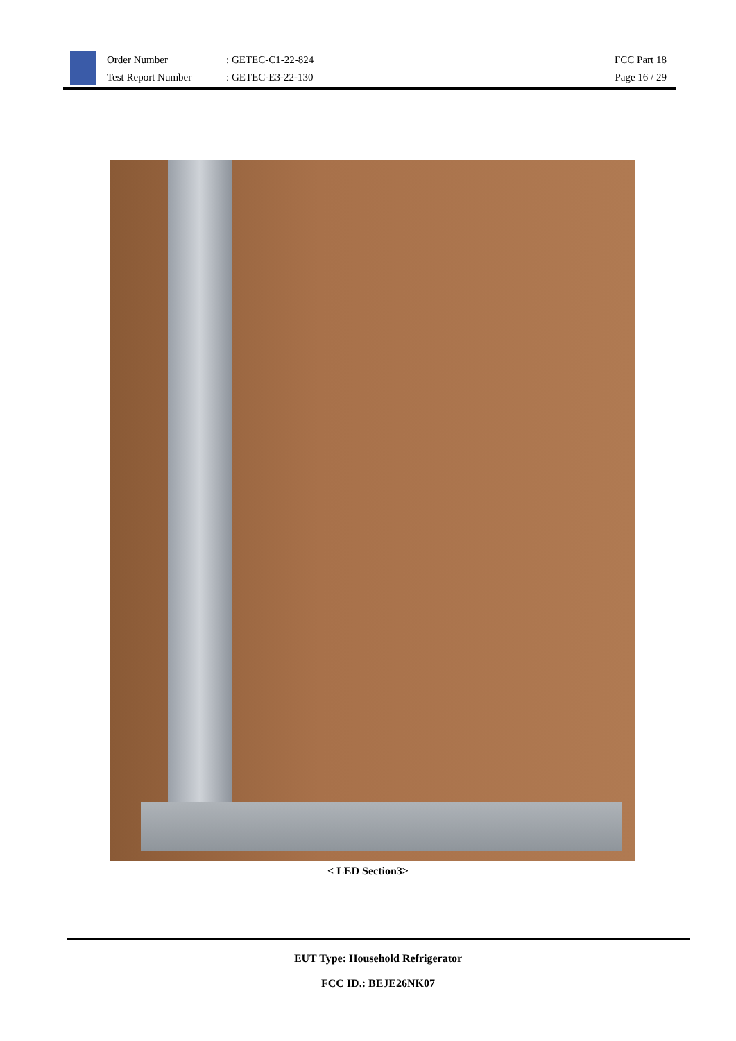Order Number
Test Report Number
: GETEC-C1-22-824
: GETEC-E3-22-130
FCC Part 18
Page 16 / 29
< LED Section3>
EUT Type: Household Refrigerator
FCC ID.: BEJE26NK07